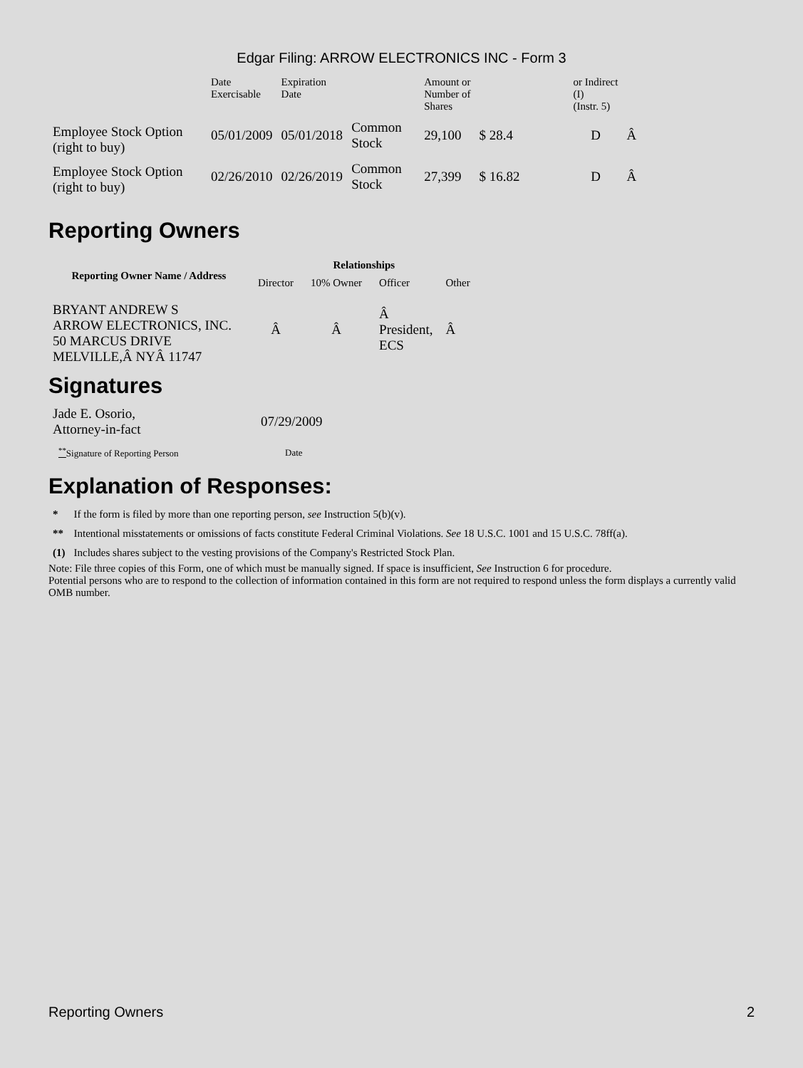Edgar Filing: ARROW ELECTRONICS INC - Form 3
| | Date Exercisable | Expiration Date | | Amount or Number of Shares | | or Indirect (I) (Instr. 5) | |
| Employee Stock Option (right to buy) | 05/01/2009 | 05/01/2018 | Common Stock | 29,100 | $ 28.4 | D | Â |
| Employee Stock Option (right to buy) | 02/26/2010 | 02/26/2019 | Common Stock | 27,399 | $ 16.82 | D | Â |
Reporting Owners
| Reporting Owner Name / Address | Relationships | | | |
| --- | --- | --- | --- | --- |
| | Director | 10% Owner | Officer | Other |
| BRYANT ANDREW S ARROW ELECTRONICS, INC. 50 MARCUS DRIVE MELVILLE,Â NYÂ 11747 | Â | Â | Â President, ECS | Â |
Signatures
| Jade E. Osorio, Attorney-in-fact | 07/29/2009 |
| <sup>**</sup> Signature of Reporting Person | Date |
Explanation of Responses:
| * | If the form is filed by more than one reporting person, see Instruction 5(b)(v). |
| ** | Intentional misstatements or omissions of facts constitute Federal Criminal Violations. See 18 U.S.C. 1001 and 15 U.S.C. 78ff(a). |
| (1) | Includes shares subject to the vesting provisions of the Company's Restricted Stock Plan. |
Note: File three copies of this Form, one of which must be manually signed. If space is insufficient, See Instruction 6 for procedure.
Potential persons who are to respond to the collection of information contained in this form are not required to respond unless the form displays a currently valid OMB number.
Reporting Owners 2